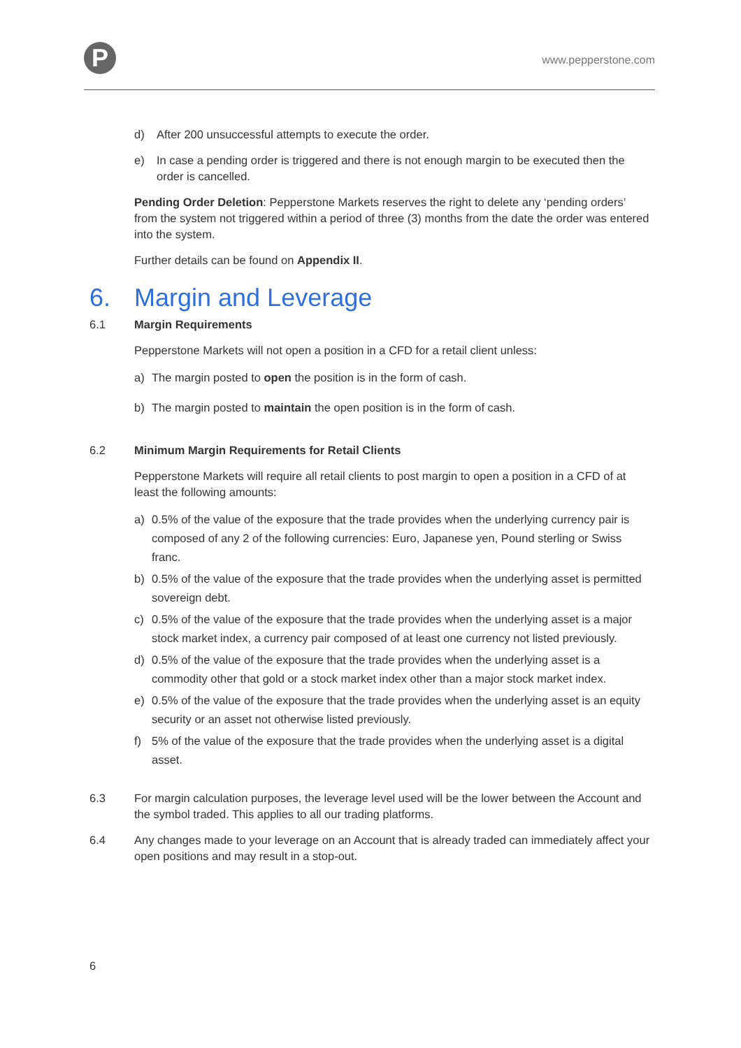P
www.pepperstone.com
d) After 200 unsuccessful attempts to execute the order.
e) In case a pending order is triggered and there is not enough margin to be executed then the order is cancelled.
Pending Order Deletion: Pepperstone Markets reserves the right to delete any ‘pending orders’ from the system not triggered within a period of three (3) months from the date the order was entered into the system.
Further details can be found on Appendix II.
6. Margin and Leverage
6.1 Margin Requirements
Pepperstone Markets will not open a position in a CFD for a retail client unless:
a) The margin posted to open the position is in the form of cash.
b) The margin posted to maintain the open position is in the form of cash.
6.2 Minimum Margin Requirements for Retail Clients
Pepperstone Markets will require all retail clients to post margin to open a position in a CFD of at least the following amounts:
a) 0.5% of the value of the exposure that the trade provides when the underlying currency pair is composed of any 2 of the following currencies: Euro, Japanese yen, Pound sterling or Swiss franc.
b) 0.5% of the value of the exposure that the trade provides when the underlying asset is permitted sovereign debt.
c) 0.5% of the value of the exposure that the trade provides when the underlying asset is a major stock market index, a currency pair composed of at least one currency not listed previously.
d) 0.5% of the value of the exposure that the trade provides when the underlying asset is a commodity other that gold or a stock market index other than a major stock market index.
e) 0.5% of the value of the exposure that the trade provides when the underlying asset is an equity security or an asset not otherwise listed previously.
f) 5% of the value of the exposure that the trade provides when the underlying asset is a digital asset.
6.3 For margin calculation purposes, the leverage level used will be the lower between the Account and the symbol traded. This applies to all our trading platforms.
6.4 Any changes made to your leverage on an Account that is already traded can immediately affect your open positions and may result in a stop-out.
6